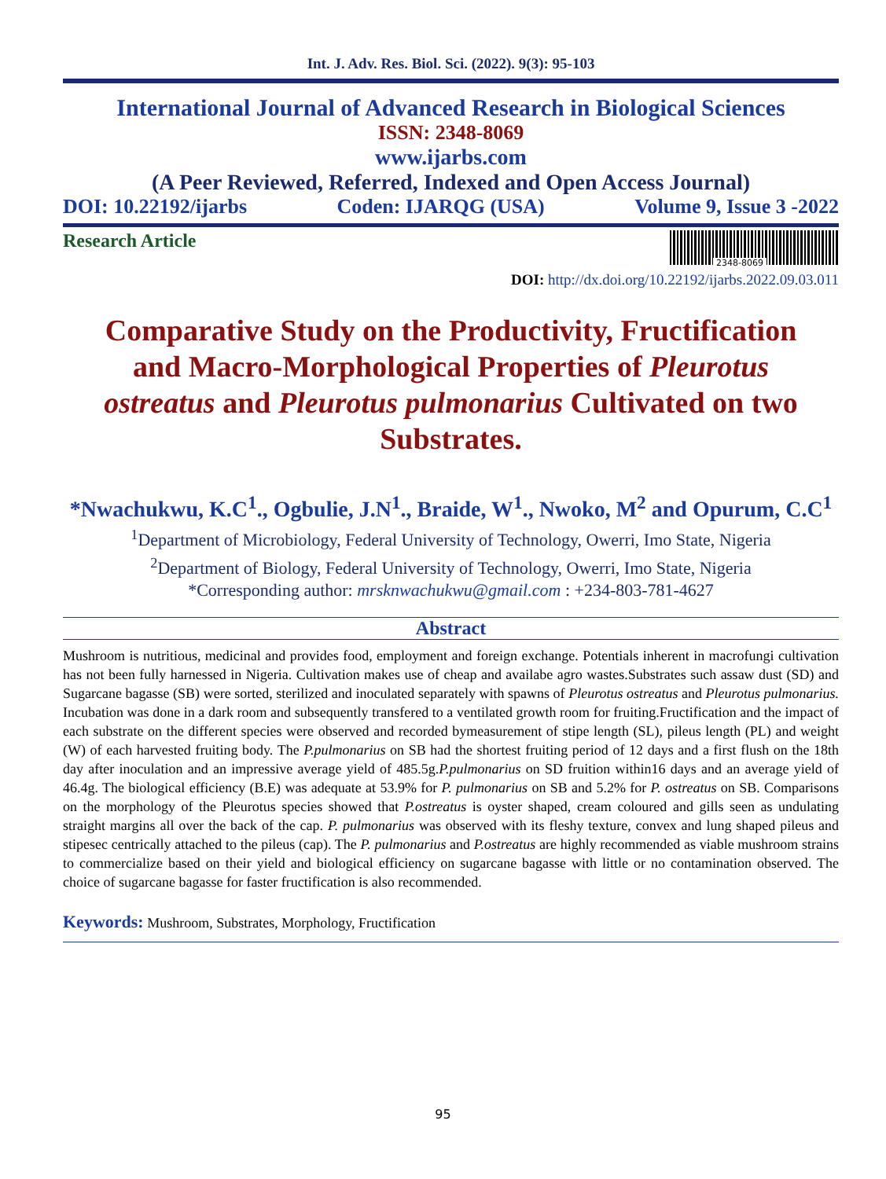Int. J. Adv. Res. Biol. Sci. (2022). 9(3): 95-103
International Journal of Advanced Research in Biological Sciences
ISSN: 2348-8069
www.ijarbs.com
(A Peer Reviewed, Referred, Indexed and Open Access Journal)
DOI: 10.22192/ijarbs Coden: IJARQG (USA) Volume 9, Issue 3 -2022
Research Article
2348-8069
DOI: http://dx.doi.org/10.22192/ijarbs.2022.09.03.011
Comparative Study on the Productivity, Fructification and Macro-Morphological Properties of Pleurotus ostreatus and Pleurotus pulmonarius Cultivated on two Substrates.
*Nwachukwu, K.C<sup>1</sup>., Ogbulie, J.N<sup>1</sup>., Braide, W<sup>1</sup>., Nwoko, M<sup>2</sup> and Opurum, C.C<sup>1</sup>
<sup>1</sup> Department of Microbiology, Federal University of Technology, Owerri, Imo State, Nigeria
<sup>2</sup> Department of Biology, Federal University of Technology, Owerri, Imo State, Nigeria
*Corresponding author: mrsknwachukwu@gmail.com : +234-803-781-4627
Abstract
Mushroom is nutritious, medicinal and provides food, employment and foreign exchange. Potentials inherent in macrofungi cultivation has not been fully harnessed in Nigeria. Cultivation makes use of cheap and availabe agro wastes.Substrates such assaw dust (SD) and Sugarcane bagasse (SB) were sorted, sterilized and inoculated separately with spawns of Pleurotus ostreatus and Pleurotus pulmonarius. Incubation was done in a dark room and subsequently transfered to a ventilated growth room for fruiting.Fructification and the impact of each substrate on the different species were observed and recorded bymeasurement of stipe length (SL), pileus length (PL) and weight (W) of each harvested fruiting body. The P.pulmonarius on SB had the shortest fruiting period of 12 days and a first flush on the 18th day after inoculation and an impressive average yield of 485.5g.P.pulmonarius on SD fruition within16 days and an average yield of 46.4g. The biological efficiency (B.E) was adequate at 53.9% for P. pulmonarius on SB and 5.2% for P. ostreatus on SB. Comparisons on the morphology of the Pleurotus species showed that P.ostreatus is oyster shaped, cream coloured and gills seen as undulating straight margins all over the back of the cap. P. pulmonarius was observed with its fleshy texture, convex and lung shaped pileus and stipesec centrically attached to the pileus (cap). The P. pulmonarius and P.ostreatus are highly recommended as viable mushroom strains to commercialize based on their yield and biological efficiency on sugarcane bagasse with little or no contamination observed. The choice of sugarcane bagasse for faster fructification is also recommended.
Keywords: Mushroom, Substrates, Morphology, Fructification
95